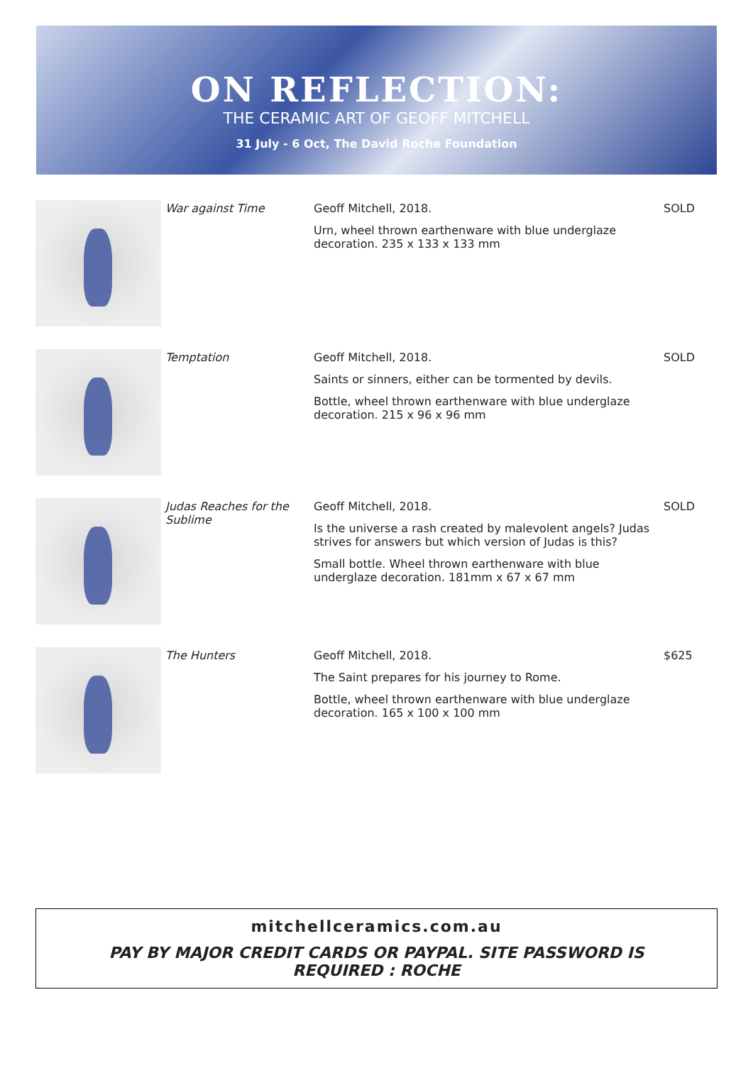ON REFLECTION:
THE CERAMIC ART OF GEOFF MITCHELL
31 July - 6 Oct, The David Roche Foundation
| | War against Time | Geoff Mitchell, 2018. Urn, wheel thrown earthenware with blue underglaze decoration. 235 x 133 x 133 mm | SOLD |
| | Temptation | Geoff Mitchell, 2018. Saints or sinners, either can be tormented by devils. Bottle, wheel thrown earthenware with blue underglaze decoration. 215 x 96 x 96 mm | SOLD |
| | Judas Reaches for the Sublime | Geoff Mitchell, 2018. Is the universe a rash created by malevolent angels? Judas strives for answers but which version of Judas is this? Small bottle. Wheel thrown earthenware with blue underglaze decoration. 181mm x 67 x 67 mm | SOLD |
| | The Hunters | Geoff Mitchell, 2018. The Saint prepares for his journey to Rome. Bottle, wheel thrown earthenware with blue underglaze decoration. 165 x 100 x 100 mm | $625 |
mitchellceramics.com.au
PAY BY MAJOR CREDIT CARDS OR PAYPAL. SITE PASSWORD IS
REQUIRED : ROCHE